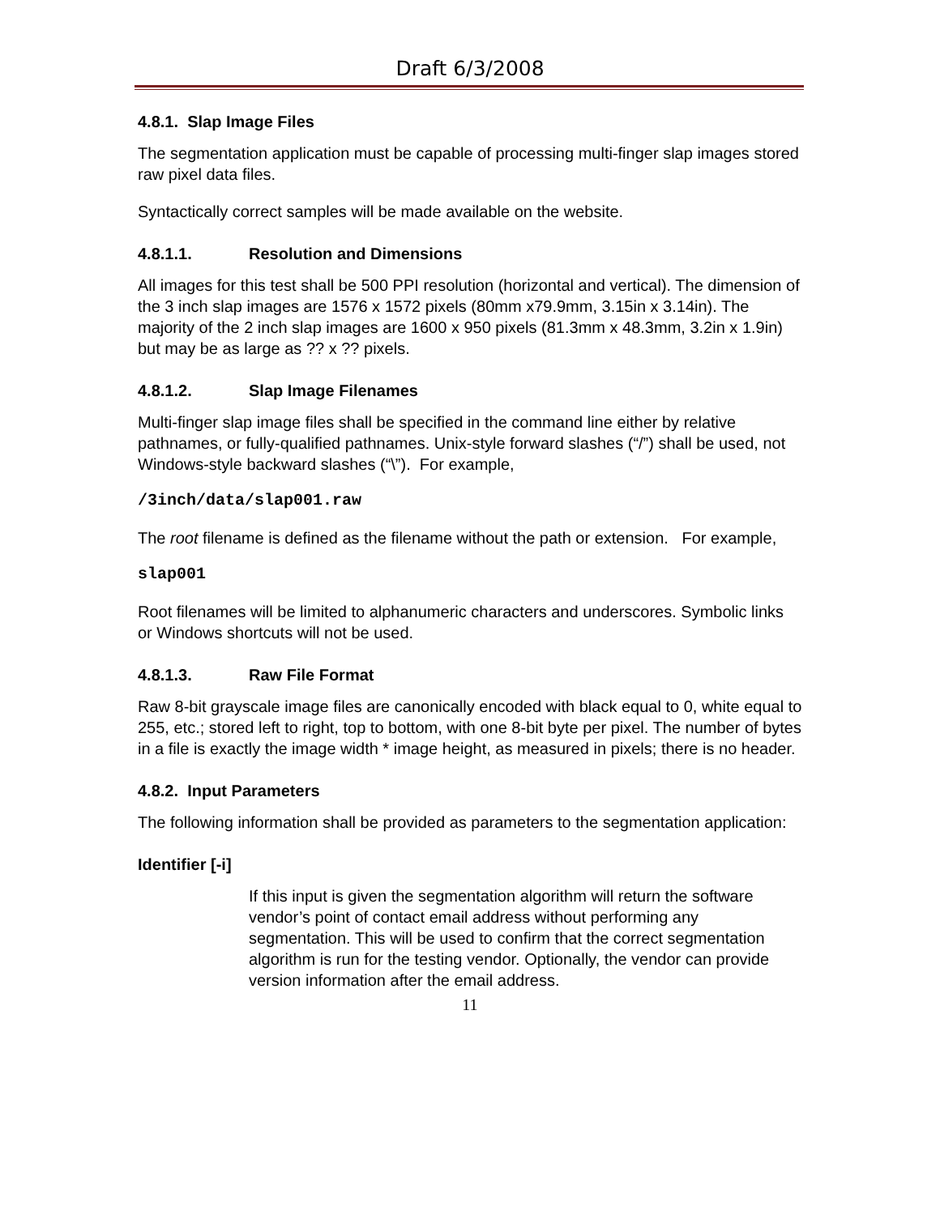Draft 6/3/2008
4.8.1. Slap Image Files
The segmentation application must be capable of processing multi-finger slap images stored raw pixel data files.
Syntactically correct samples will be made available on the website.
4.8.1.1. Resolution and Dimensions
All images for this test shall be 500 PPI resolution (horizontal and vertical). The dimension of the 3 inch slap images are 1576 x 1572 pixels (80mm x79.9mm, 3.15in x 3.14in). The majority of the 2 inch slap images are 1600 x 950 pixels (81.3mm x 48.3mm, 3.2in x 1.9in) but may be as large as ?? x ?? pixels.
4.8.1.2. Slap Image Filenames
Multi-finger slap image files shall be specified in the command line either by relative pathnames, or fully-qualified pathnames. Unix-style forward slashes (“/”) shall be used, not Windows-style backward slashes (“\”). For example,
/3inch/data/slap001.raw
The root filename is defined as the filename without the path or extension. For example,
slap001
Root filenames will be limited to alphanumeric characters and underscores. Symbolic links or Windows shortcuts will not be used.
4.8.1.3. Raw File Format
Raw 8-bit grayscale image files are canonically encoded with black equal to 0, white equal to 255, etc.; stored left to right, top to bottom, with one 8-bit byte per pixel. The number of bytes in a file is exactly the image width * image height, as measured in pixels; there is no header.
4.8.2. Input Parameters
The following information shall be provided as parameters to the segmentation application:
Identifier [-i]
If this input is given the segmentation algorithm will return the software vendor’s point of contact email address without performing any segmentation. This will be used to confirm that the correct segmentation algorithm is run for the testing vendor. Optionally, the vendor can provide version information after the email address.
11